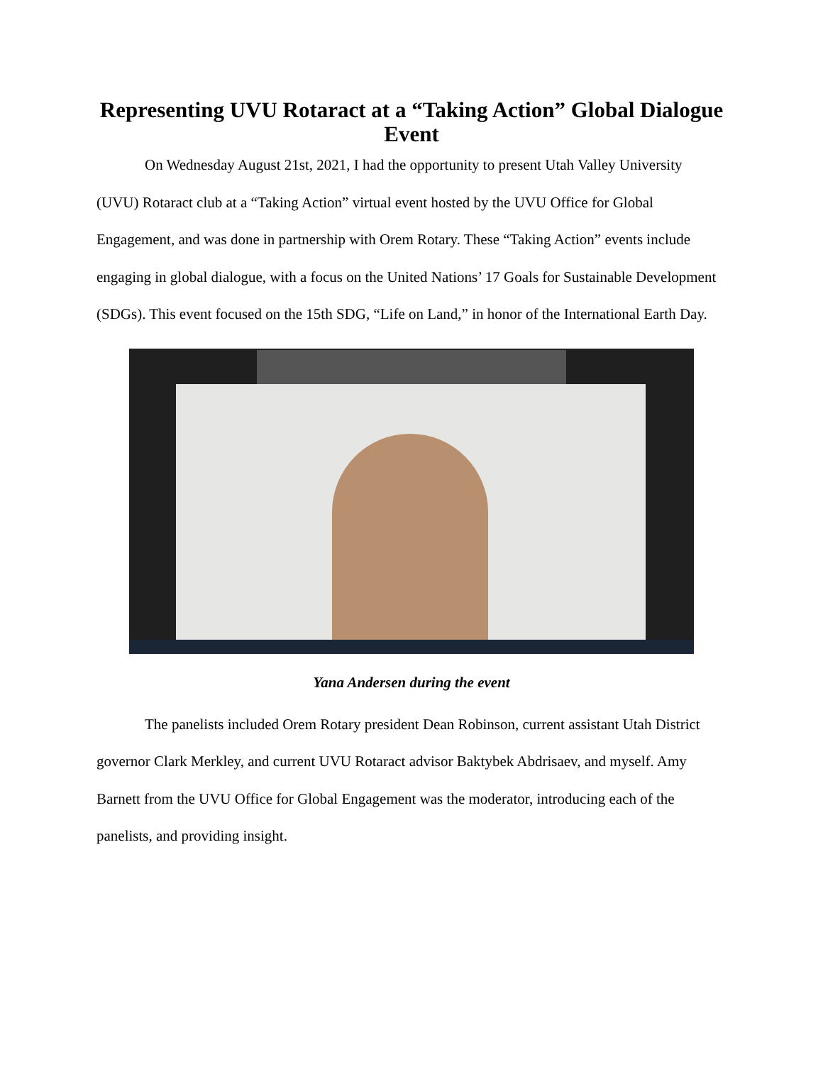Representing UVU Rotaract at a “Taking Action” Global Dialogue Event
On Wednesday August 21st, 2021, I had the opportunity to present Utah Valley University (UVU) Rotaract club at a “Taking Action” virtual event hosted by the UVU Office for Global Engagement, and was done in partnership with Orem Rotary. These “Taking Action” events include engaging in global dialogue, with a focus on the United Nations’ 17 Goals for Sustainable Development (SDGs). This event focused on the 15th SDG, “Life on Land,” in honor of the International Earth Day.
Yana Andersen during the event
The panelists included Orem Rotary president Dean Robinson, current assistant Utah District governor Clark Merkley, and current UVU Rotaract advisor Baktybek Abdrisaev, and myself. Amy Barnett from the UVU Office for Global Engagement was the moderator, introducing each of the panelists, and providing insight.